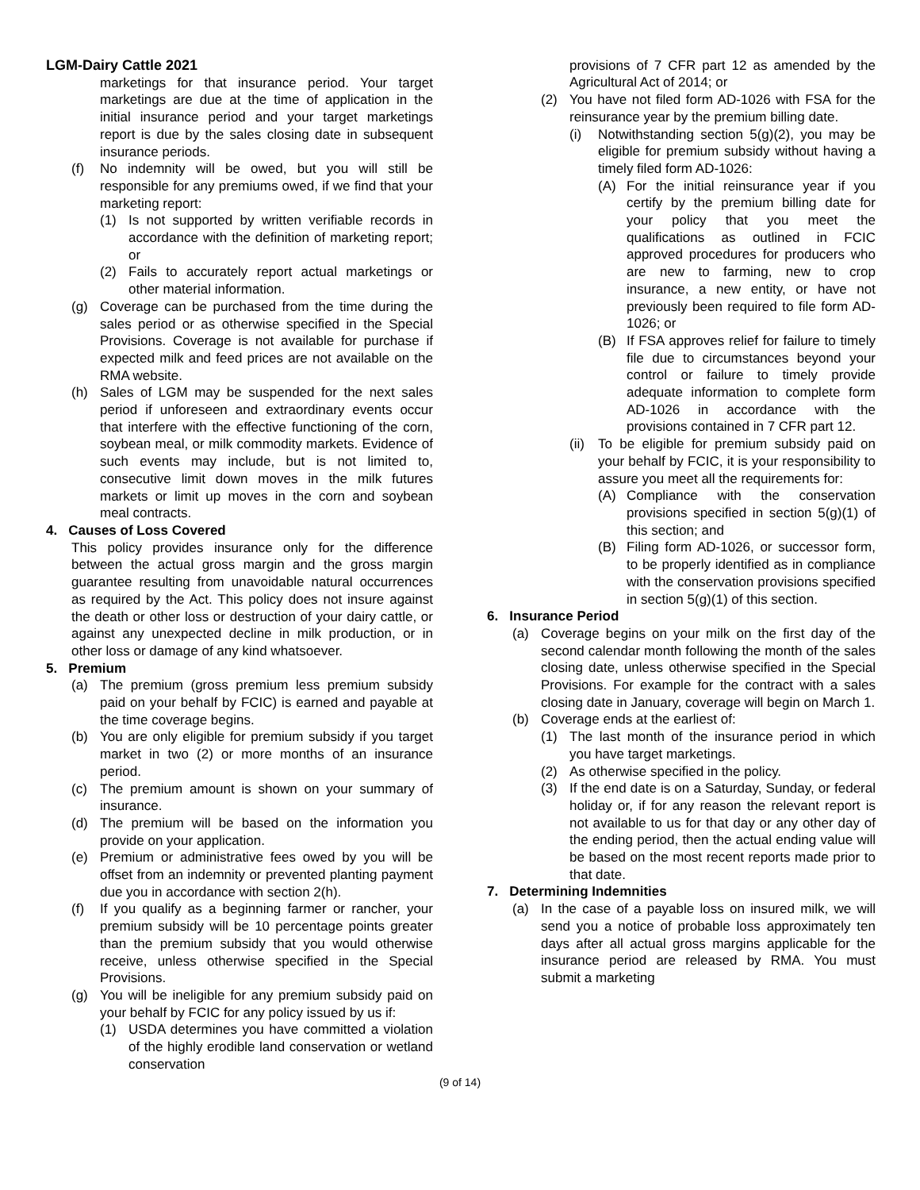LGM-Dairy Cattle 2021
marketings for that insurance period. Your target marketings are due at the time of application in the initial insurance period and your target marketings report is due by the sales closing date in subsequent insurance periods.
(f) No indemnity will be owed, but you will still be responsible for any premiums owed, if we find that your marketing report:
(1) Is not supported by written verifiable records in accordance with the definition of marketing report; or
(2) Fails to accurately report actual marketings or other material information.
(g) Coverage can be purchased from the time during the sales period or as otherwise specified in the Special Provisions. Coverage is not available for purchase if expected milk and feed prices are not available on the RMA website.
(h) Sales of LGM may be suspended for the next sales period if unforeseen and extraordinary events occur that interfere with the effective functioning of the corn, soybean meal, or milk commodity markets. Evidence of such events may include, but is not limited to, consecutive limit down moves in the milk futures markets or limit up moves in the corn and soybean meal contracts.
4. Causes of Loss Covered
This policy provides insurance only for the difference between the actual gross margin and the gross margin guarantee resulting from unavoidable natural occurrences as required by the Act. This policy does not insure against the death or other loss or destruction of your dairy cattle, or against any unexpected decline in milk production, or in other loss or damage of any kind whatsoever.
5. Premium
(a) The premium (gross premium less premium subsidy paid on your behalf by FCIC) is earned and payable at the time coverage begins.
(b) You are only eligible for premium subsidy if you target market in two (2) or more months of an insurance period.
(c) The premium amount is shown on your summary of insurance.
(d) The premium will be based on the information you provide on your application.
(e) Premium or administrative fees owed by you will be offset from an indemnity or prevented planting payment due you in accordance with section 2(h).
(f) If you qualify as a beginning farmer or rancher, your premium subsidy will be 10 percentage points greater than the premium subsidy that you would otherwise receive, unless otherwise specified in the Special Provisions.
(g) You will be ineligible for any premium subsidy paid on your behalf by FCIC for any policy issued by us if:
(1) USDA determines you have committed a violation of the highly erodible land conservation or wetland conservation
provisions of 7 CFR part 12 as amended by the Agricultural Act of 2014; or
(2) You have not filed form AD-1026 with FSA for the reinsurance year by the premium billing date.
(i) Notwithstanding section 5(g)(2), you may be eligible for premium subsidy without having a timely filed form AD-1026:
(A) For the initial reinsurance year if you certify by the premium billing date for your policy that you meet the qualifications as outlined in FCIC approved procedures for producers who are new to farming, new to crop insurance, a new entity, or have not previously been required to file form AD-1026; or
(B) If FSA approves relief for failure to timely file due to circumstances beyond your control or failure to timely provide adequate information to complete form AD-1026 in accordance with the provisions contained in 7 CFR part 12.
(ii)
To be eligible for premium subsidy paid on your behalf by FCIC, it is your responsibility to assure you meet all the requirements for:
(A) Compliance with the conservation provisions specified in section 5(g)(1) of this section; and
(B) Filing form AD-1026, or successor form, to be properly identified as in compliance with the conservation provisions specified in section 5(g)(1) of this section.
6. Insurance Period
(a) Coverage begins on your milk on the first day of the second calendar month following the month of the sales closing date, unless otherwise specified in the Special Provisions. For example for the contract with a sales closing date in January, coverage will begin on March 1.
(b) Coverage ends at the earliest of:
(1) The last month of the insurance period in which you have target marketings.
(2) As otherwise specified in the policy.
(3) If the end date is on a Saturday, Sunday, or federal holiday or, if for any reason the relevant report is not available to us for that day or any other day of the ending period, then the actual ending value will be based on the most recent reports made prior to that date.
7. Determining Indemnities
(a) In the case of a payable loss on insured milk, we will send you a notice of probable loss approximately ten days after all actual gross margins applicable for the insurance period are released by RMA. You must submit a marketing
(9 of 14)